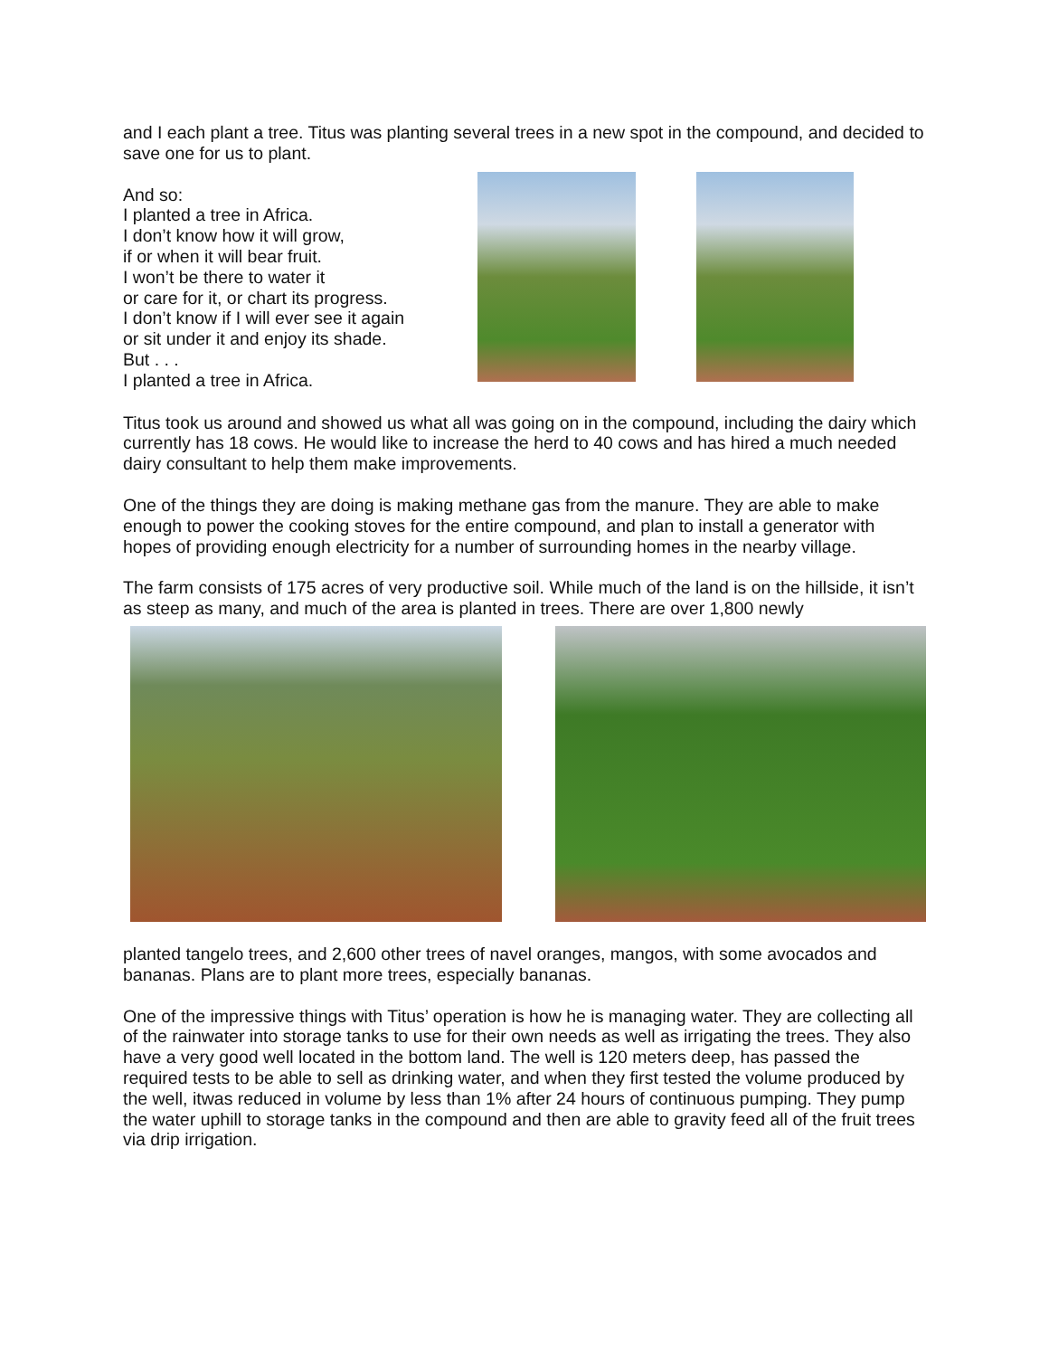and I each plant a tree. Titus was planting several trees in a new spot in the compound, and decided to save one for us to plant.
And so:
I planted a tree in Africa.
I don’t know how it will grow,
if or when it will bear fruit.
I won’t be there to water it
or care for it, or chart its progress.
I don’t know if I will ever see it again
or sit under it and enjoy its shade.
But . . .
I planted a tree in Africa.
Titus took us around and showed us what all was going on in the compound, including the dairy which currently has 18 cows. He would like to increase the herd to 40 cows and has hired a much needed dairy consultant to help them make improvements.
One of the things they are doing is making methane gas from the manure. They are able to make enough to power the cooking stoves for the entire compound, and plan to install a generator with hopes of providing enough electricity for a number of surrounding homes in the nearby village.
The farm consists of 175 acres of very productive soil. While much of the land is on the hillside, it isn’t as steep as many, and much of the area is planted in trees. There are over 1,800 newly
planted tangelo trees, and 2,600 other trees of navel oranges, mangos, with some avocados and bananas. Plans are to plant more trees, especially bananas.
One of the impressive things with Titus’ operation is how he is managing water. They are collecting all of the rainwater into storage tanks to use for their own needs as well as irrigating the trees. They also have a very good well located in the bottom land. The well is 120 meters deep, has passed the required tests to be able to sell as drinking water, and when they first tested the volume produced by the well, itwas reduced in volume by less than 1% after 24 hours of continuous pumping. They pump the water uphill to storage tanks in the compound and then are able to gravity feed all of the fruit trees via drip irrigation.